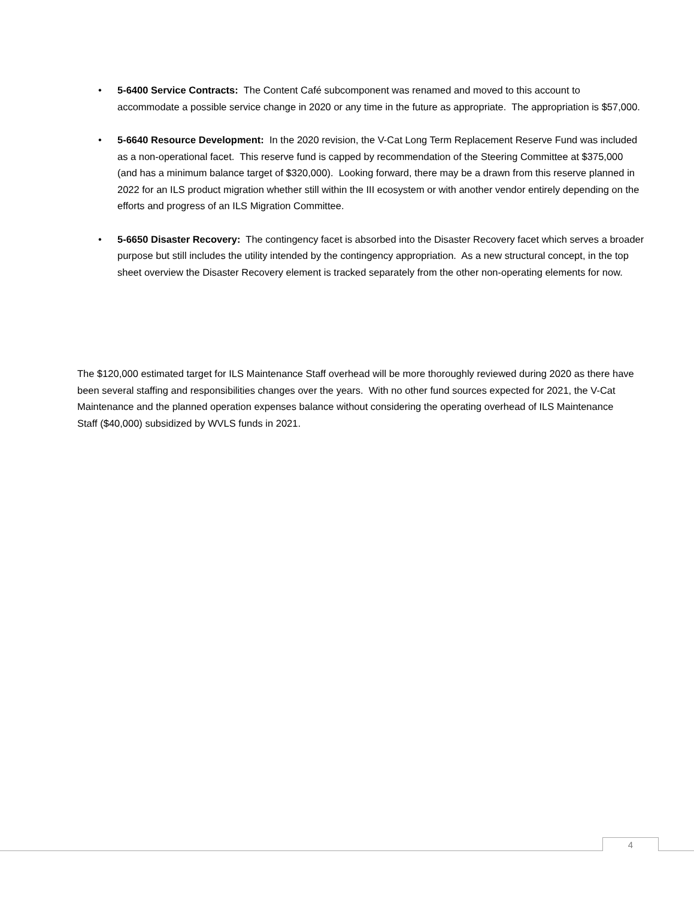• 5-6400 Service Contracts: The Content Café subcomponent was renamed and moved to this account to accommodate a possible service change in 2020 or any time in the future as appropriate. The appropriation is $57,000.
• 5-6640 Resource Development: In the 2020 revision, the V-Cat Long Term Replacement Reserve Fund was included as a non-operational facet. This reserve fund is capped by recommendation of the Steering Committee at $375,000 (and has a minimum balance target of $320,000). Looking forward, there may be a drawn from this reserve planned in 2022 for an ILS product migration whether still within the III ecosystem or with another vendor entirely depending on the efforts and progress of an ILS Migration Committee.
• 5-6650 Disaster Recovery: The contingency facet is absorbed into the Disaster Recovery facet which serves a broader purpose but still includes the utility intended by the contingency appropriation. As a new structural concept, in the top sheet overview the Disaster Recovery element is tracked separately from the other non-operating elements for now.
The $120,000 estimated target for ILS Maintenance Staff overhead will be more thoroughly reviewed during 2020 as there have been several staffing and responsibilities changes over the years. With no other fund sources expected for 2021, the V-Cat Maintenance and the planned operation expenses balance without considering the operating overhead of ILS Maintenance Staff ($40,000) subsidized by WVLS funds in 2021.
4